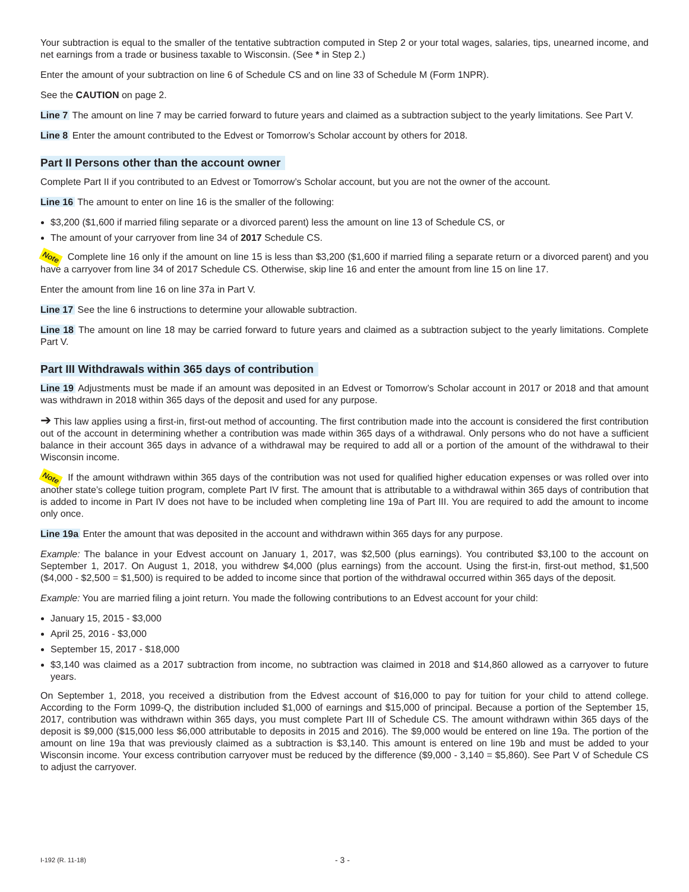Your subtraction is equal to the smaller of the tentative subtraction computed in Step 2 or your total wages, salaries, tips, unearned income, and net earnings from a trade or business taxable to Wisconsin. (See * in Step 2.)
Enter the amount of your subtraction on line 6 of Schedule CS and on line 33 of Schedule M (Form 1NPR).
See the CAUTION on page 2.
Line 7 The amount on line 7 may be carried forward to future years and claimed as a subtraction subject to the yearly limitations. See Part V.
Line 8 Enter the amount contributed to the Edvest or Tomorrow’s Scholar account by others for 2018.
Part II Persons other than the account owner
Complete Part II if you contributed to an Edvest or Tomorrow’s Scholar account, but you are not the owner of the account.
Line 16 The amount to enter on line 16 is the smaller of the following:
$3,200 ($1,600 if married filing separate or a divorced parent) less the amount on line 13 of Schedule CS, or
The amount of your carryover from line 34 of 2017 Schedule CS.
Note Complete line 16 only if the amount on line 15 is less than $3,200 ($1,600 if married filing a separate return or a divorced parent) and you have a carryover from line 34 of 2017 Schedule CS. Otherwise, skip line 16 and enter the amount from line 15 on line 17.
Enter the amount from line 16 on line 37a in Part V.
Line 17 See the line 6 instructions to determine your allowable subtraction.
Line 18 The amount on line 18 may be carried forward to future years and claimed as a subtraction subject to the yearly limitations. Complete Part V.
Part III Withdrawals within 365 days of contribution
Line 19 Adjustments must be made if an amount was deposited in an Edvest or Tomorrow’s Scholar account in 2017 or 2018 and that amount was withdrawn in 2018 within 365 days of the deposit and used for any purpose.
➔ This law applies using a first-in, first-out method of accounting. The first contribution made into the account is considered the first contribution out of the account in determining whether a contribution was made within 365 days of a withdrawal. Only persons who do not have a sufficient balance in their account 365 days in advance of a withdrawal may be required to add all or a portion of the amount of the withdrawal to their Wisconsin income.
Note If the amount withdrawn within 365 days of the contribution was not used for qualified higher education expenses or was rolled over into another state’s college tuition program, complete Part IV first. The amount that is attributable to a withdrawal within 365 days of contribution that is added to income in Part IV does not have to be included when completing line 19a of Part III. You are required to add the amount to income only once.
Line 19a Enter the amount that was deposited in the account and withdrawn within 365 days for any purpose.
Example: The balance in your Edvest account on January 1, 2017, was $2,500 (plus earnings). You contributed $3,100 to the account on September 1, 2017. On August 1, 2018, you withdrew $4,000 (plus earnings) from the account. Using the first-in, first-out method, $1,500 ($4,000 - $2,500 = $1,500) is required to be added to income since that portion of the withdrawal occurred within 365 days of the deposit.
Example: You are married filing a joint return. You made the following contributions to an Edvest account for your child:
January 15, 2015 - $3,000
April 25, 2016 - $3,000
September 15, 2017 - $18,000
$3,140 was claimed as a 2017 subtraction from income, no subtraction was claimed in 2018 and $14,860 allowed as a carryover to future years.
On September 1, 2018, you received a distribution from the Edvest account of $16,000 to pay for tuition for your child to attend college. According to the Form 1099-Q, the distribution included $1,000 of earnings and $15,000 of principal. Because a portion of the September 15, 2017, contribution was withdrawn within 365 days, you must complete Part III of Schedule CS. The amount withdrawn within 365 days of the deposit is $9,000 ($15,000 less $6,000 attributable to deposits in 2015 and 2016). The $9,000 would be entered on line 19a. The portion of the amount on line 19a that was previously claimed as a subtraction is $3,140. This amount is entered on line 19b and must be added to your Wisconsin income. Your excess contribution carryover must be reduced by the difference ($9,000 - 3,140 = $5,860). See Part V of Schedule CS to adjust the carryover.
I-192 (R. 11-18) - 3 -